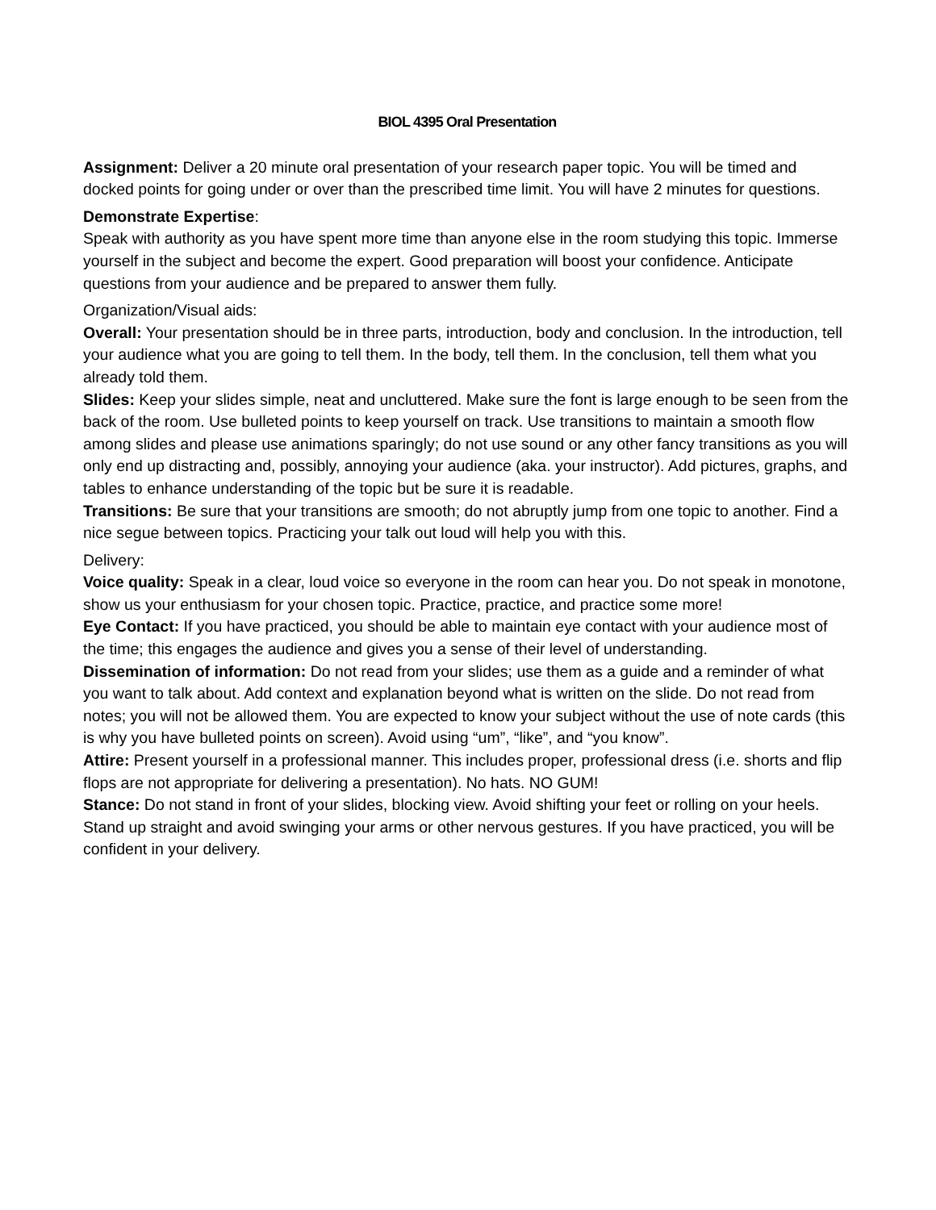BIOL 4395 Oral Presentation
Assignment: Deliver a 20 minute oral presentation of your research paper topic. You will be timed and docked points for going under or over than the prescribed time limit. You will have 2 minutes for questions.
Demonstrate Expertise:
Speak with authority as you have spent more time than anyone else in the room studying this topic. Immerse yourself in the subject and become the expert. Good preparation will boost your confidence. Anticipate questions from your audience and be prepared to answer them fully.
Organization/Visual aids:
Overall: Your presentation should be in three parts, introduction, body and conclusion. In the introduction, tell your audience what you are going to tell them. In the body, tell them. In the conclusion, tell them what you already told them.
Slides: Keep your slides simple, neat and uncluttered. Make sure the font is large enough to be seen from the back of the room. Use bulleted points to keep yourself on track. Use transitions to maintain a smooth flow among slides and please use animations sparingly; do not use sound or any other fancy transitions as you will only end up distracting and, possibly, annoying your audience (aka. your instructor). Add pictures, graphs, and tables to enhance understanding of the topic but be sure it is readable.
Transitions: Be sure that your transitions are smooth; do not abruptly jump from one topic to another. Find a nice segue between topics. Practicing your talk out loud will help you with this.
Delivery:
Voice quality: Speak in a clear, loud voice so everyone in the room can hear you. Do not speak in monotone, show us your enthusiasm for your chosen topic. Practice, practice, and practice some more!
Eye Contact: If you have practiced, you should be able to maintain eye contact with your audience most of the time; this engages the audience and gives you a sense of their level of understanding.
Dissemination of information: Do not read from your slides; use them as a guide and a reminder of what you want to talk about. Add context and explanation beyond what is written on the slide. Do not read from notes; you will not be allowed them. You are expected to know your subject without the use of note cards (this is why you have bulleted points on screen). Avoid using “um”, “like”, and “you know”.
Attire: Present yourself in a professional manner. This includes proper, professional dress (i.e. shorts and flip flops are not appropriate for delivering a presentation). No hats. NO GUM!
Stance: Do not stand in front of your slides, blocking view. Avoid shifting your feet or rolling on your heels. Stand up straight and avoid swinging your arms or other nervous gestures. If you have practiced, you will be confident in your delivery.